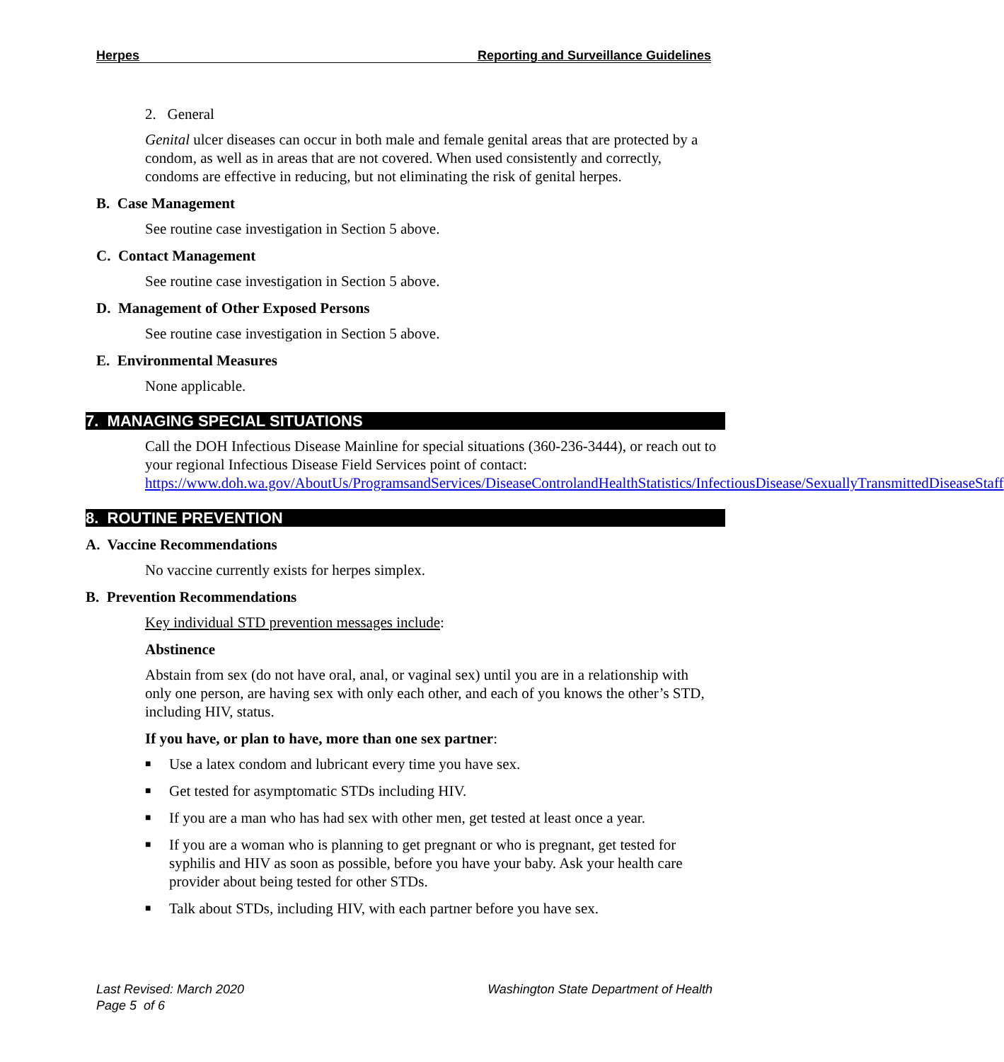Herpes Reporting and Surveillance Guidelines
2. General
Genital ulcer diseases can occur in both male and female genital areas that are protected by a condom, as well as in areas that are not covered. When used consistently and correctly, condoms are effective in reducing, but not eliminating the risk of genital herpes.
B. Case Management
See routine case investigation in Section 5 above.
C. Contact Management
See routine case investigation in Section 5 above.
D. Management of Other Exposed Persons
See routine case investigation in Section 5 above.
E. Environmental Measures
None applicable.
7. MANAGING SPECIAL SITUATIONS
Call the DOH Infectious Disease Mainline for special situations (360-236-3444), or reach out to your regional Infectious Disease Field Services point of contact: https://www.doh.wa.gov/AboutUs/ProgramsandServices/DiseaseControlandHealthStatistics/InfectiousDisease/SexuallyTransmittedDiseaseStaff
8. ROUTINE PREVENTION
A. Vaccine Recommendations
No vaccine currently exists for herpes simplex.
B. Prevention Recommendations
Key individual STD prevention messages include:
Abstinence
Abstain from sex (do not have oral, anal, or vaginal sex) until you are in a relationship with only one person, are having sex with only each other, and each of you knows the other’s STD, including HIV, status.
If you have, or plan to have, more than one sex partner:
■ Use a latex condom and lubricant every time you have sex.
■ Get tested for asymptomatic STDs including HIV.
■ If you are a man who has had sex with other men, get tested at least once a year.
■ If you are a woman who is planning to get pregnant or who is pregnant, get tested for syphilis and HIV as soon as possible, before you have your baby. Ask your health care provider about being tested for other STDs.
■ Talk about STDs, including HIV, with each partner before you have sex.
Last Revised: March 2020 Washington State Department of Health
Page 5 of 6